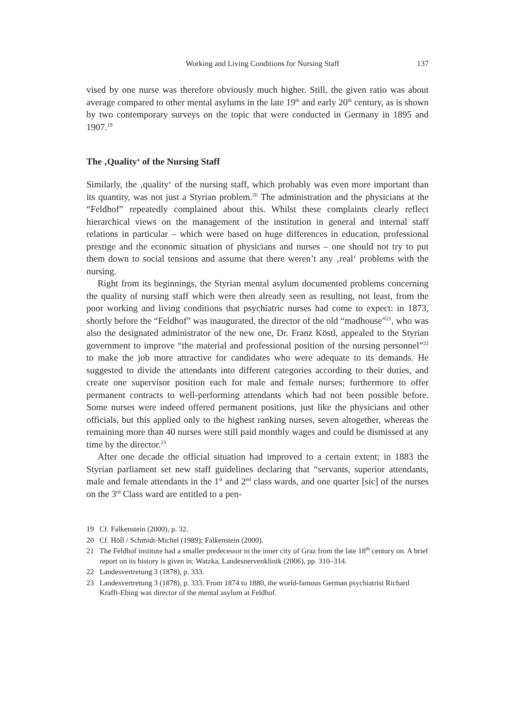Working and Living Conditions for Nursing Staff 137
vised by one nurse was therefore obviously much higher. Still, the given ratio was about average compared to other mental asylums in the late 19<sup>th</sup> and early 20<sup>th</sup> century, as is shown by two contemporary surveys on the topic that were conducted in Germany in 1895 and 1907.<sup>19</sup>
The ‚Quality‘ of the Nursing Staff
Similarly, the ‚quality‘ of the nursing staff, which probably was even more important than its quantity, was not just a Styrian problem.<sup>20</sup> The administration and the physicians at the “Feldhof” repeatedly complained about this. Whilst these complaints clearly reflect hierarchical views on the management of the institution in general and internal staff relations in particular – which were based on huge differences in education, professional prestige and the economic situation of physicians and nurses – one should not try to put them down to social tensions and assume that there weren’t any ‚real‘ problems with the nursing.
Right from its beginnings, the Styrian mental asylum documented problems concerning the quality of nursing staff which were then already seen as resulting, not least, from the poor working and living conditions that psychiatric nurses had come to expect: in 1873, shortly before the “Feldhof” was inaugurated, the director of the old “madhouse”<sup>21</sup>, who was also the designated administrator of the new one, Dr. Franz Köstl, appealed to the Styrian government to improve “the material and professional position of the nursing personnel”<sup>22</sup> to make the job more attractive for candidates who were adequate to its demands. He suggested to divide the attendants into different categories according to their duties, and create one supervisor position each for male and female nurses; furthermore to offer permanent contracts to well-performing attendants which had not been possible before. Some nurses were indeed offered permanent positions, just like the physicians and other officials, but this applied only to the highest ranking nurses, seven altogether, whereas the remaining more than 40 nurses were still paid monthly wages and could be dismissed at any time by the director.<sup>23</sup>
After one decade the official situation had improved to a certain extent; in 1883 the Styrian parliament set new staff guidelines declaring that “servants, superior attendants, male and female attendants in the 1<sup>st</sup> and 2<sup>nd</sup> class wards, and one quarter [sic] of the nurses on the 3<sup>rd</sup> Class ward are entitled to a pen-
19 Cf. Falkenstein (2000), p. 32.
20 Cf. Höll / Schmidt-Michel (1989); Falkenstein (2000).
21 The Feldhof institute had a smaller predecessor in the inner city of Graz from the late 18<sup>th</sup> century on. A brief report on its history is given in: Watzka, Landesnervenklinik (2006), pp. 310–314.
22 Landesvertretung 3 (1878), p. 333.
23 Landesvertretung 3 (1878), p. 333. From 1874 to 1880, the world-famous German psychiatrist Richard Krafft-Ebing was director of the mental asylum at Feldhof.